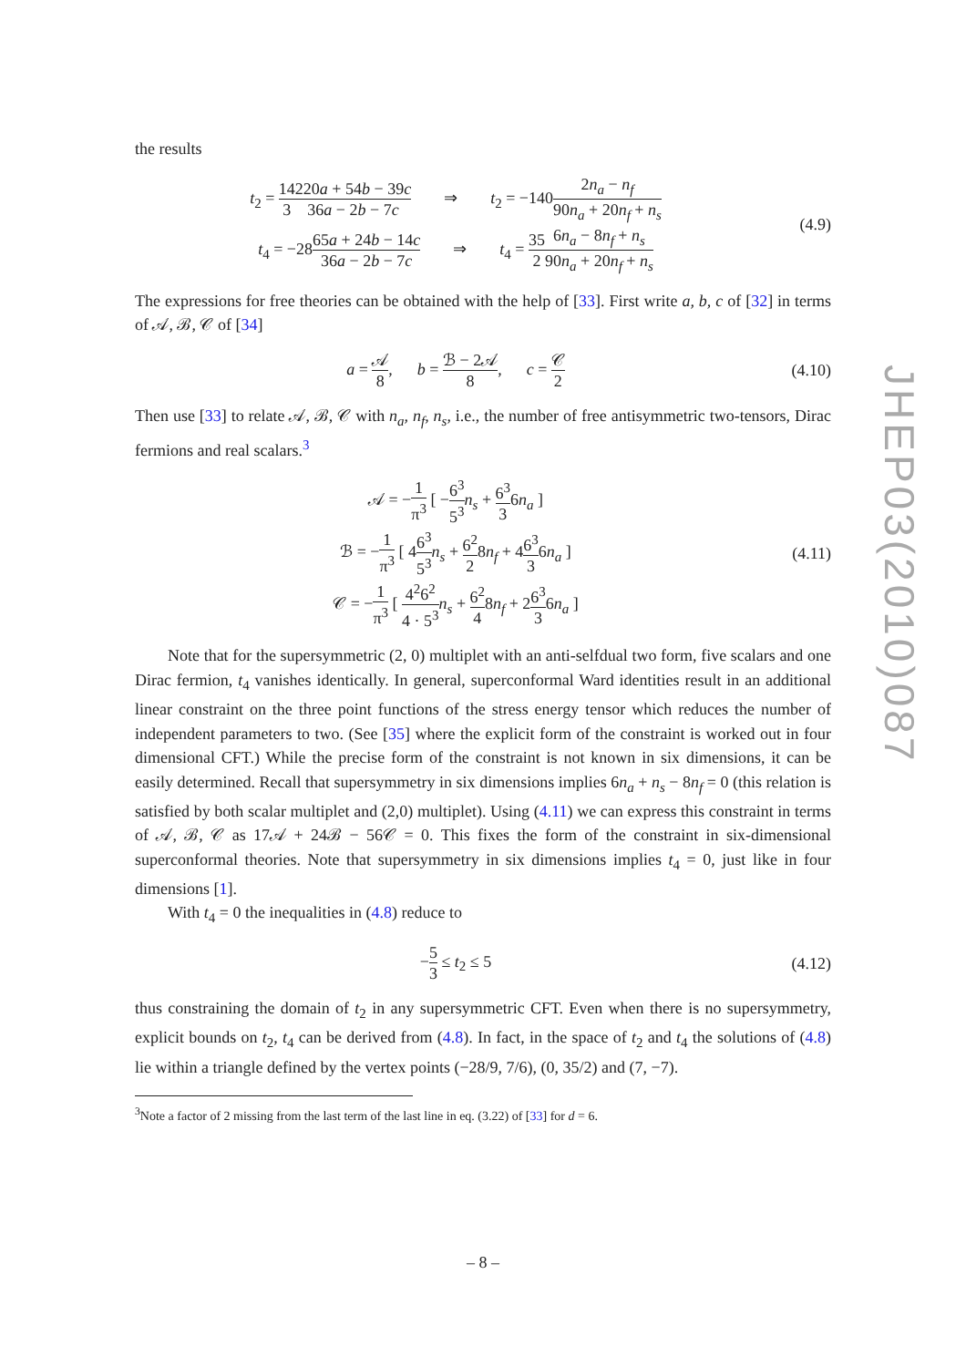JHEP03(2010)087
the results
t<sub>2</sub> = 14 3220a + 54b − 39c 36a − 2b − 7c ⇒ t<sub>2</sub> = −1402n<sub>a</sub> − n<sub>f</sub> 90n<sub>a</sub> + 20n<sub>f</sub> + n<sub>s</sub>
t<sub>4</sub> = −2865a + 24b − 14c 36a − 2b − 7c ⇒ t<sub>4</sub> = 35 26n<sub>a</sub> − 8n<sub>f</sub> + n<sub>s</sub> 90n<sub>a</sub> + 20n<sub>f</sub> + n<sub>s</sub>
(4.9)
The expressions for free theories can be obtained with the help of [33]. First write a, b, c of [32] in terms of 𝒜, ℬ, 𝒞 of [34]
a = 𝒜 8, b = ℬ − 2𝒜 8, c = 𝒞 2
(4.10)
Then use [33] to relate 𝒜, ℬ, 𝒞 with n<sub>a</sub>, n<sub>f</sub>, n<sub>s</sub>, i.e., the number of free antisymmetric two-tensors, Dirac fermions and real scalars.<sup>3</sup>
𝒜 = −1 π<sup>3</sup> [ −6<sup>3</sup> 5<sup>3</sup> n<sub>s</sub> + 6<sup>3</sup> 36n<sub>a</sub> ]
ℬ = −1 π<sup>3</sup> [ 46<sup>3</sup> 5<sup>3</sup> n<sub>s</sub> + 6<sup>2</sup> 28n<sub>f</sub> + 46<sup>3</sup> 36n<sub>a</sub> ]
𝒞 = −1 π<sup>3</sup> [ 4<sup>2</sup>6<sup>2</sup> 4 · 5<sup>3</sup> n<sub>s</sub> + 6<sup>2</sup> 48n<sub>f</sub> + 26<sup>3</sup> 36n<sub>a</sub> ]
(4.11)
Note that for the supersymmetric (2, 0) multiplet with an anti-selfdual two form, five scalars and one Dirac fermion, t<sub>4</sub> vanishes identically. In general, superconformal Ward identities result in an additional linear constraint on the three point functions of the stress energy tensor which reduces the number of independent parameters to two. (See [35] where the explicit form of the constraint is worked out in four dimensional CFT.) While the precise form of the constraint is not known in six dimensions, it can be easily determined. Recall that supersymmetry in six dimensions implies 6n<sub>a</sub> + n<sub>s</sub> − 8n<sub>f</sub> = 0 (this relation is satisfied by both scalar multiplet and (2,0) multiplet). Using (4.11) we can express this constraint in terms of 𝒜, ℬ, 𝒞 as 17𝒜 + 24ℬ − 56𝒞 = 0. This fixes the form of the constraint in six-dimensional superconformal theories. Note that supersymmetry in six dimensions implies t<sub>4</sub> = 0, just like in four dimensions [1].
With t<sub>4</sub> = 0 the inequalities in (4.8) reduce to
−5 3 ≤ t<sub>2</sub> ≤ 5
(4.12)
thus constraining the domain of t<sub>2</sub> in any supersymmetric CFT. Even when there is no supersymmetry, explicit bounds on t<sub>2</sub>, t<sub>4</sub> can be derived from (4.8). In fact, in the space of t<sub>2</sub> and t<sub>4</sub> the solutions of (4.8) lie within a triangle defined by the vertex points (−28/9, 7/6), (0, 35/2) and (7, −7).
<sup>3</sup> Note a factor of 2 missing from the last term of the last line in eq. (3.22) of [33] for d = 6.
– 8 –